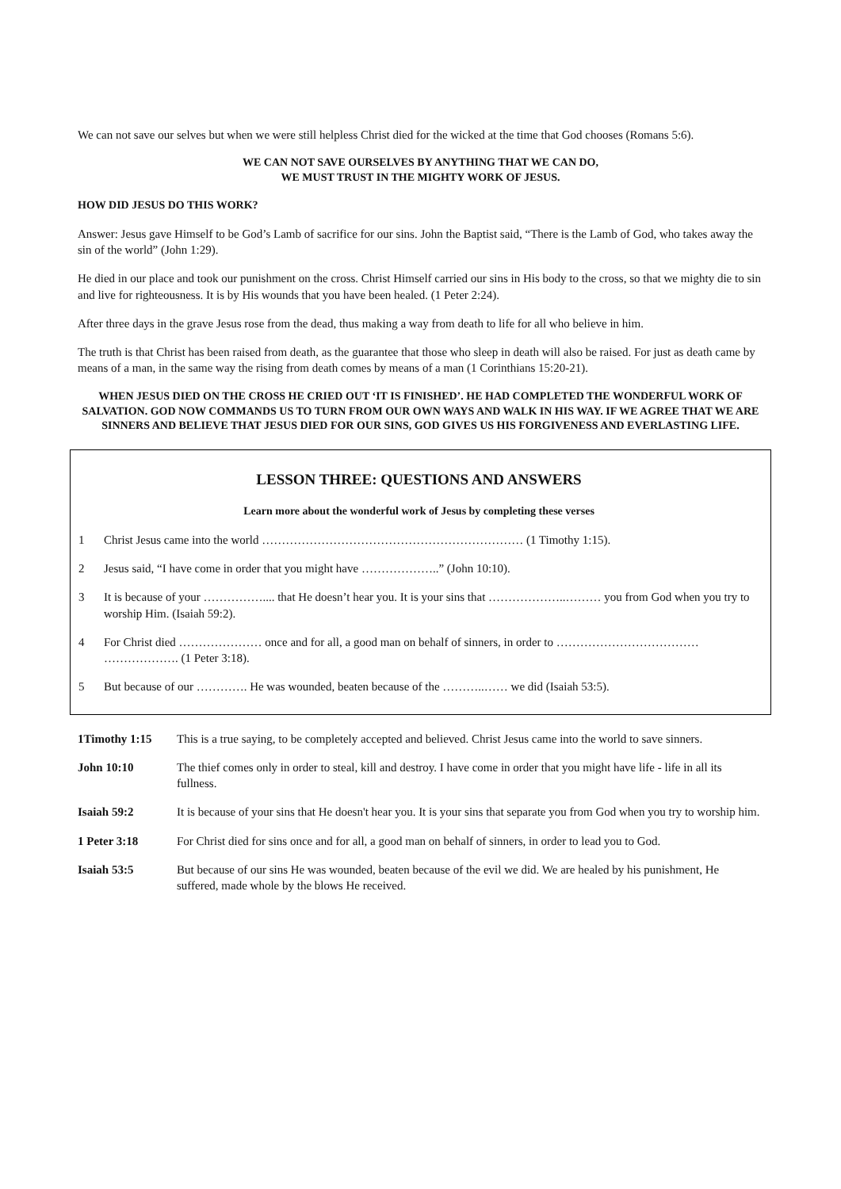We can not save our selves but when we were still helpless Christ died for the wicked at the time that God chooses (Romans 5:6).
WE CAN NOT SAVE OURSELVES BY ANYTHING THAT WE CAN DO,
WE MUST TRUST IN THE MIGHTY WORK OF JESUS.
HOW DID JESUS DO THIS WORK?
Answer: Jesus gave Himself to be God’s Lamb of sacrifice for our sins. John the Baptist said, “There is the Lamb of God, who takes away the sin of the world” (John 1:29).
He died in our place and took our punishment on the cross. Christ Himself carried our sins in His body to the cross, so that we mighty die to sin and live for righteousness. It is by His wounds that you have been healed. (1 Peter 2:24).
After three days in the grave Jesus rose from the dead, thus making a way from death to life for all who believe in him.
The truth is that Christ has been raised from death, as the guarantee that those who sleep in death will also be raised. For just as death came by means of a man, in the same way the rising from death comes by means of a man (1 Corinthians 15:20-21).
WHEN JESUS DIED ON THE CROSS HE CRIED OUT ‘IT IS FINISHED’. HE HAD COMPLETED THE WONDERFUL WORK OF SALVATION. GOD NOW COMMANDS US TO TURN FROM OUR OWN WAYS AND WALK IN HIS WAY. IF WE AGREE THAT WE ARE SINNERS AND BELIEVE THAT JESUS DIED FOR OUR SINS, GOD GIVES US HIS FORGIVENESS AND EVERLASTING LIFE.
LESSON THREE: QUESTIONS AND ANSWERS
Learn more about the wonderful work of Jesus by completing these verses
1 Christ Jesus came into the world ………………………………………………………… (1 Timothy 1:15).
2 Jesus said, “I have come in order that you might have ………………..” (John 10:10).
3 It is because of your …………….... that He doesn’t hear you. It is your sins that ………………..……… you from God when you try to worship Him. (Isaiah 59:2).
4 For Christ died ………………… once and for all, a good man on behalf of sinners, in order to ………………………………
………………. (1 Peter 3:18).
5 But because of our …………. He was wounded, beaten because of the ………..…… we did (Isaiah 53:5).
| 1Timothy 1:15 | This is a true saying, to be completely accepted and believed. Christ Jesus came into the world to save sinners. |
| John 10:10 | The thief comes only in order to steal, kill and destroy. I have come in order that you might have life - life in all its fullness. |
| Isaiah 59:2 | It is because of your sins that He doesn't hear you. It is your sins that separate you from God when you try to worship him. |
| 1 Peter 3:18 | For Christ died for sins once and for all, a good man on behalf of sinners, in order to lead you to God. |
| Isaiah 53:5 | But because of our sins He was wounded, beaten because of the evil we did. We are healed by his punishment, He suffered, made whole by the blows He received. |